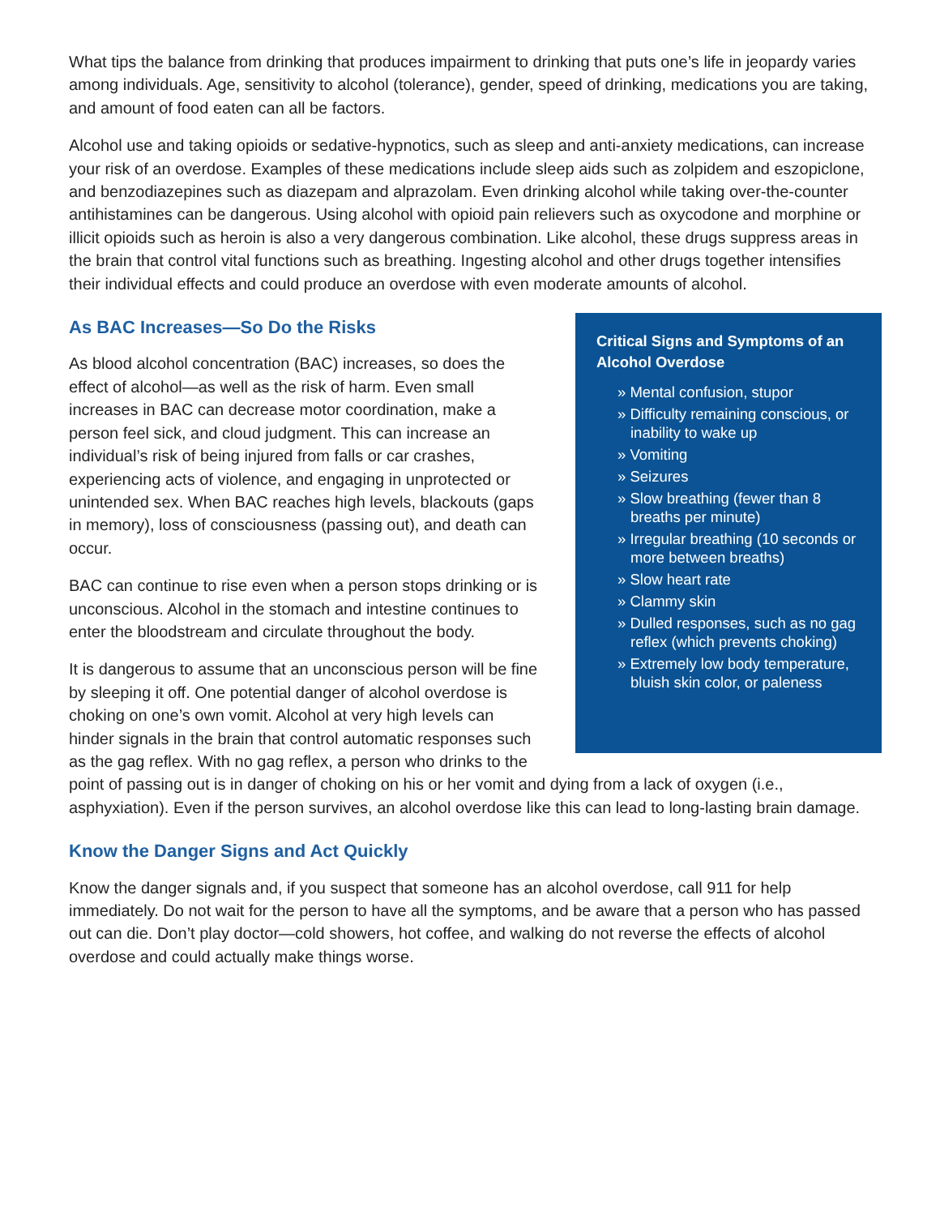What tips the balance from drinking that produces impairment to drinking that puts one’s life in jeopardy varies among individuals. Age, sensitivity to alcohol (tolerance), gender, speed of drinking, medications you are taking, and amount of food eaten can all be factors.
Alcohol use and taking opioids or sedative-hypnotics, such as sleep and anti-anxiety medications, can increase your risk of an overdose. Examples of these medications include sleep aids such as zolpidem and eszopiclone, and benzodiazepines such as diazepam and alprazolam. Even drinking alcohol while taking over-the-counter antihistamines can be dangerous. Using alcohol with opioid pain relievers such as oxycodone and morphine or illicit opioids such as heroin is also a very dangerous combination. Like alcohol, these drugs suppress areas in the brain that control vital functions such as breathing. Ingesting alcohol and other drugs together intensifies their individual effects and could produce an overdose with even moderate amounts of alcohol.
Critical Signs and Symptoms of an Alcohol Overdose
» Mental confusion, stupor
» Difficulty remaining conscious, or inability to wake up
» Vomiting
» Seizures
» Slow breathing (fewer than 8 breaths per minute)
» Irregular breathing (10 seconds or more between breaths)
» Slow heart rate
» Clammy skin
» Dulled responses, such as no gag reflex (which prevents choking)
» Extremely low body temperature, bluish skin color, or paleness
As BAC Increases—So Do the Risks
As blood alcohol concentration (BAC) increases, so does the effect of alcohol—as well as the risk of harm. Even small increases in BAC can decrease motor coordination, make a person feel sick, and cloud judgment. This can increase an individual’s risk of being injured from falls or car crashes, experiencing acts of violence, and engaging in unprotected or unintended sex. When BAC reaches high levels, blackouts (gaps in memory), loss of consciousness (passing out), and death can occur.
BAC can continue to rise even when a person stops drinking or is unconscious. Alcohol in the stomach and intestine continues to enter the bloodstream and circulate throughout the body.
It is dangerous to assume that an unconscious person will be fine by sleeping it off. One potential danger of alcohol overdose is choking on one’s own vomit. Alcohol at very high levels can hinder signals in the brain that control automatic responses such as the gag reflex. With no gag reflex, a person who drinks to the point of passing out is in danger of choking on his or her vomit and dying from a lack of oxygen (i.e., asphyxiation). Even if the person survives, an alcohol overdose like this can lead to long-lasting brain damage.
Know the Danger Signs and Act Quickly
Know the danger signals and, if you suspect that someone has an alcohol overdose, call 911 for help immediately. Do not wait for the person to have all the symptoms, and be aware that a person who has passed out can die. Don’t play doctor—cold showers, hot coffee, and walking do not reverse the effects of alcohol overdose and could actually make things worse.